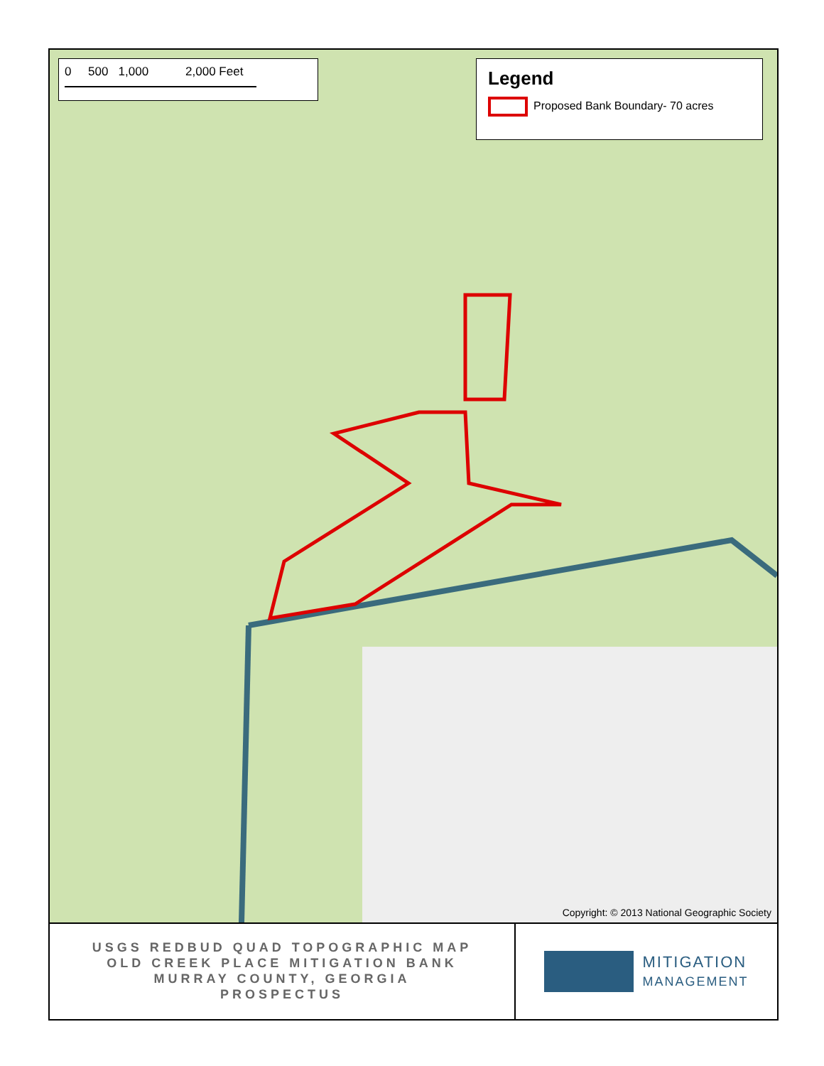0 500 1,000 2,000 Feet
Legend
Proposed Bank Boundary- 70 acres
Copyright: © 2013 National Geographic Society
USGS REDBUD QUAD TOPOGRAPHIC MAP
OLD CREEK PLACE MITIGATION BANK
MURRAY COUNTY, GEORGIA
PROSPECTUS
MITIGATION
MANAGEMENT